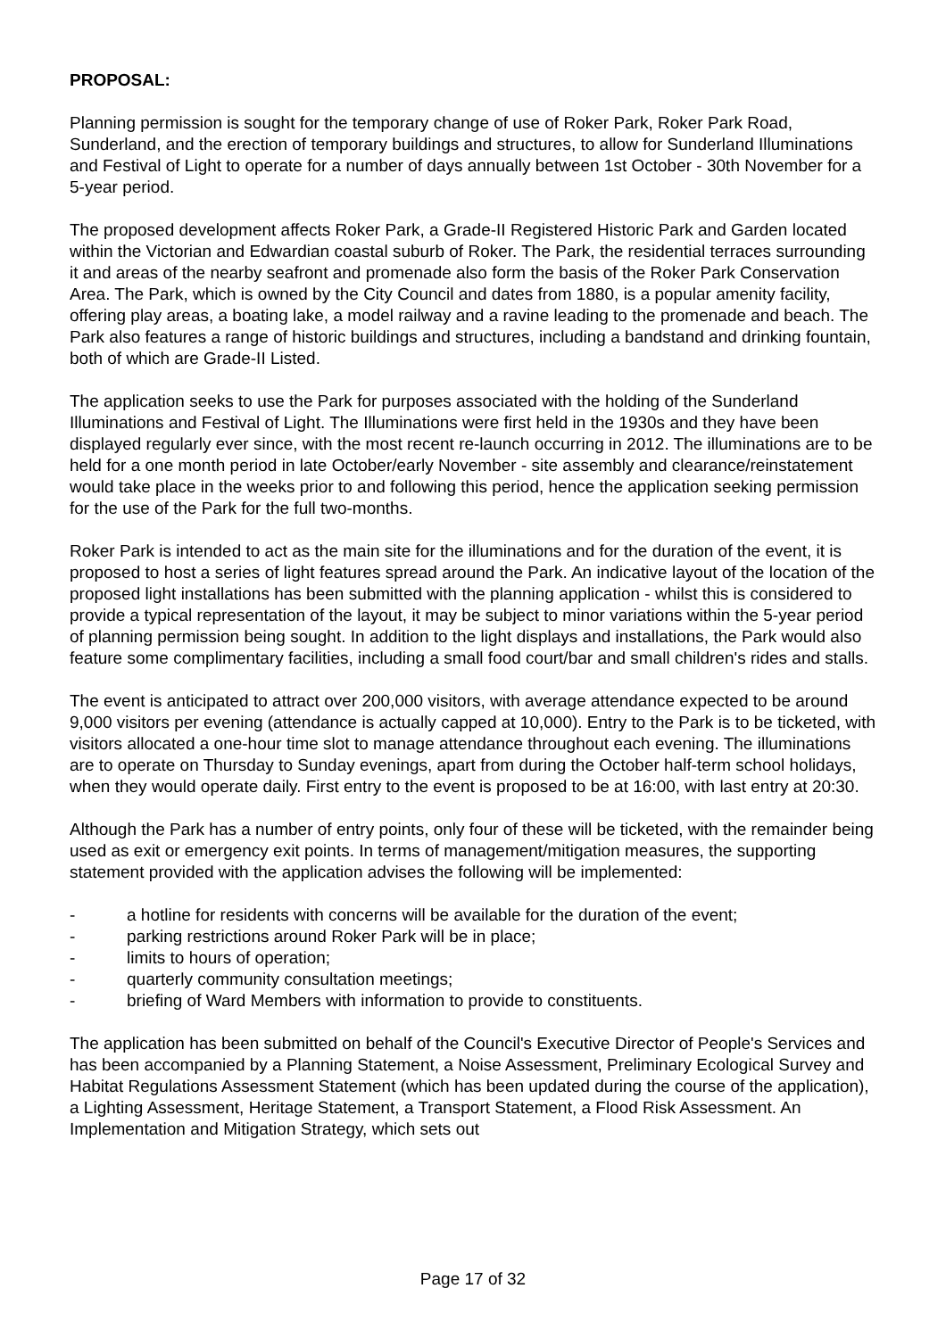PROPOSAL:
Planning permission is sought for the temporary change of use of Roker Park, Roker Park Road, Sunderland, and the erection of temporary buildings and structures, to allow for Sunderland Illuminations and Festival of Light to operate for a number of days annually between 1st October - 30th November for a 5-year period.
The proposed development affects Roker Park, a Grade-II Registered Historic Park and Garden located within the Victorian and Edwardian coastal suburb of Roker. The Park, the residential terraces surrounding it and areas of the nearby seafront and promenade also form the basis of the Roker Park Conservation Area. The Park, which is owned by the City Council and dates from 1880, is a popular amenity facility, offering play areas, a boating lake, a model railway and a ravine leading to the promenade and beach. The Park also features a range of historic buildings and structures, including a bandstand and drinking fountain, both of which are Grade-II Listed.
The application seeks to use the Park for purposes associated with the holding of the Sunderland Illuminations and Festival of Light. The Illuminations were first held in the 1930s and they have been displayed regularly ever since, with the most recent re-launch occurring in 2012. The illuminations are to be held for a one month period in late October/early November - site assembly and clearance/reinstatement would take place in the weeks prior to and following this period, hence the application seeking permission for the use of the Park for the full two-months.
Roker Park is intended to act as the main site for the illuminations and for the duration of the event, it is proposed to host a series of light features spread around the Park. An indicative layout of the location of the proposed light installations has been submitted with the planning application - whilst this is considered to provide a typical representation of the layout, it may be subject to minor variations within the 5-year period of planning permission being sought. In addition to the light displays and installations, the Park would also feature some complimentary facilities, including a small food court/bar and small children's rides and stalls.
The event is anticipated to attract over 200,000 visitors, with average attendance expected to be around 9,000 visitors per evening (attendance is actually capped at 10,000). Entry to the Park is to be ticketed, with visitors allocated a one-hour time slot to manage attendance throughout each evening. The illuminations are to operate on Thursday to Sunday evenings, apart from during the October half-term school holidays, when they would operate daily. First entry to the event is proposed to be at 16:00, with last entry at 20:30.
Although the Park has a number of entry points, only four of these will be ticketed, with the remainder being used as exit or emergency exit points. In terms of management/mitigation measures, the supporting statement provided with the application advises the following will be implemented:
- a hotline for residents with concerns will be available for the duration of the event;
- parking restrictions around Roker Park will be in place;
- limits to hours of operation;
- quarterly community consultation meetings;
- briefing of Ward Members with information to provide to constituents.
The application has been submitted on behalf of the Council's Executive Director of People's Services and has been accompanied by a Planning Statement, a Noise Assessment, Preliminary Ecological Survey and Habitat Regulations Assessment Statement (which has been updated during the course of the application), a Lighting Assessment, Heritage Statement, a Transport Statement, a Flood Risk Assessment. An Implementation and Mitigation Strategy, which sets out
Page 17 of 32